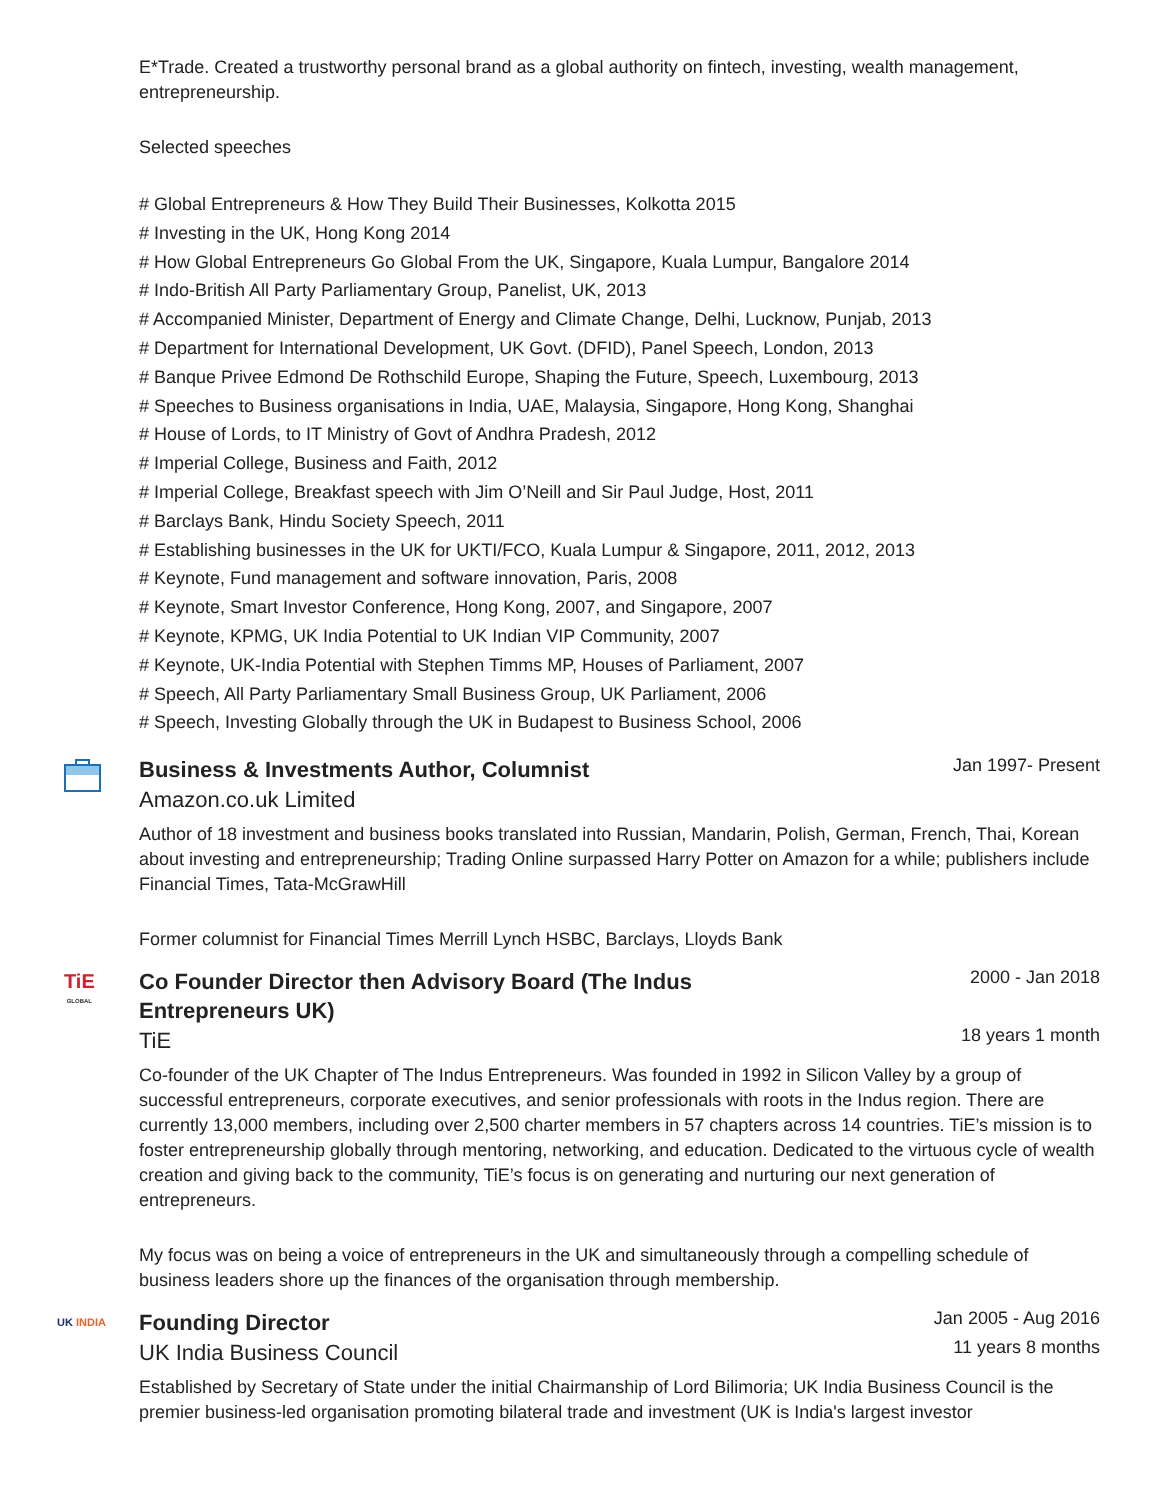E*Trade. Created a trustworthy personal brand as a global authority on fintech, investing, wealth management, entrepreneurship.
Selected speeches
# Global Entrepreneurs & How They Build Their Businesses, Kolkotta 2015
# Investing in the UK, Hong Kong 2014
# How Global Entrepreneurs Go Global From the UK, Singapore, Kuala Lumpur, Bangalore 2014
# Indo-British All Party Parliamentary Group, Panelist, UK, 2013
# Accompanied Minister, Department of Energy and Climate Change, Delhi, Lucknow, Punjab, 2013
# Department for International Development, UK Govt. (DFID), Panel Speech, London, 2013
# Banque Privee Edmond De Rothschild Europe, Shaping the Future, Speech, Luxembourg, 2013
# Speeches to Business organisations in India, UAE, Malaysia, Singapore, Hong Kong, Shanghai
# House of Lords, to IT Ministry of Govt of Andhra Pradesh, 2012
# Imperial College, Business and Faith, 2012
# Imperial College, Breakfast speech with Jim O’Neill and Sir Paul Judge, Host, 2011
# Barclays Bank, Hindu Society Speech, 2011
# Establishing businesses in the UK for UKTI/FCO, Kuala Lumpur & Singapore, 2011, 2012, 2013
# Keynote, Fund management and software innovation, Paris, 2008
# Keynote, Smart Investor Conference, Hong Kong, 2007, and Singapore, 2007
# Keynote, KPMG, UK India Potential to UK Indian VIP Community, 2007
# Keynote, UK-India Potential with Stephen Timms MP, Houses of Parliament, 2007
# Speech, All Party Parliamentary Small Business Group, UK Parliament, 2006
# Speech, Investing Globally through the UK in Budapest to Business School, 2006
Business & Investments Author, Columnist
Jan 1997- Present
Amazon.co.uk Limited
Author of 18 investment and business books translated into Russian, Mandarin, Polish, German, French, Thai, Korean about investing and entrepreneurship; Trading Online surpassed Harry Potter on Amazon for a while; publishers include Financial Times, Tata-McGrawHill
Former columnist for Financial Times Merrill Lynch HSBC, Barclays, Lloyds Bank
TiE
GLOBAL
Co Founder Director then Advisory Board (The Indus Entrepreneurs UK)
2000 - Jan 2018
TiE
18 years 1 month
Co-founder of the UK Chapter of The Indus Entrepreneurs. Was founded in 1992 in Silicon Valley by a group of successful entrepreneurs, corporate executives, and senior professionals with roots in the Indus region. There are currently 13,000 members, including over 2,500 charter members in 57 chapters across 14 countries. TiE’s mission is to foster entrepreneurship globally through mentoring, networking, and education. Dedicated to the virtuous cycle of wealth creation and giving back to the community, TiE’s focus is on generating and nurturing our next generation of entrepreneurs.
My focus was on being a voice of entrepreneurs in the UK and simultaneously through a compelling schedule of business leaders shore up the finances of the organisation through membership.
UK INDIA
Founding Director
Jan 2005 - Aug 2016
UK India Business Council
11 years 8 months
Established by Secretary of State under the initial Chairmanship of Lord Bilimoria; UK India Business Council is the premier business-led organisation promoting bilateral trade and investment (UK is India's largest investor